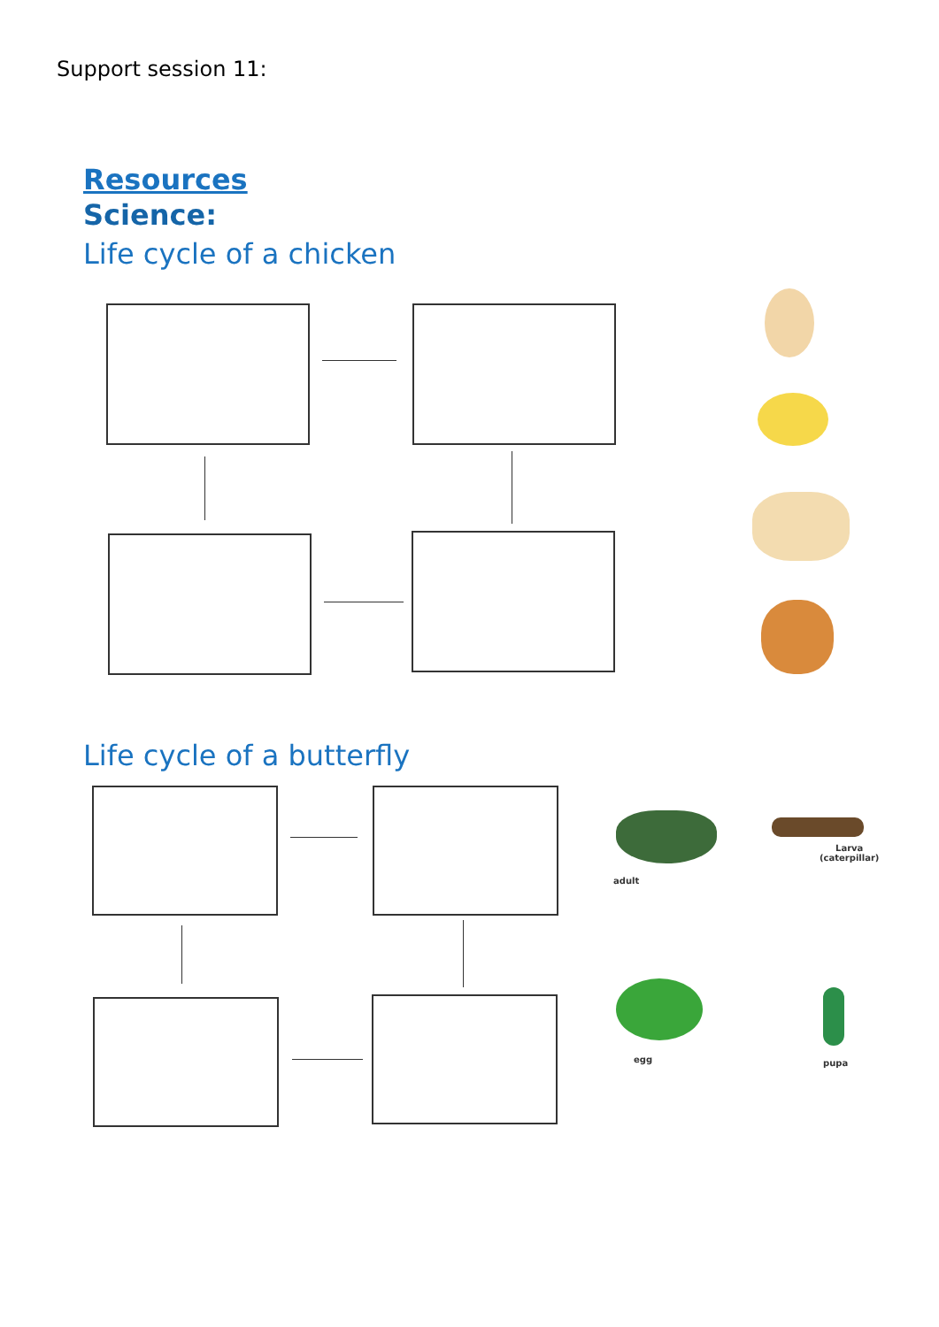Support session 11:
Resources
Science:
Life cycle of a chicken
Life cycle of a butterfly
adult
Larva
(caterpillar)
egg pupa